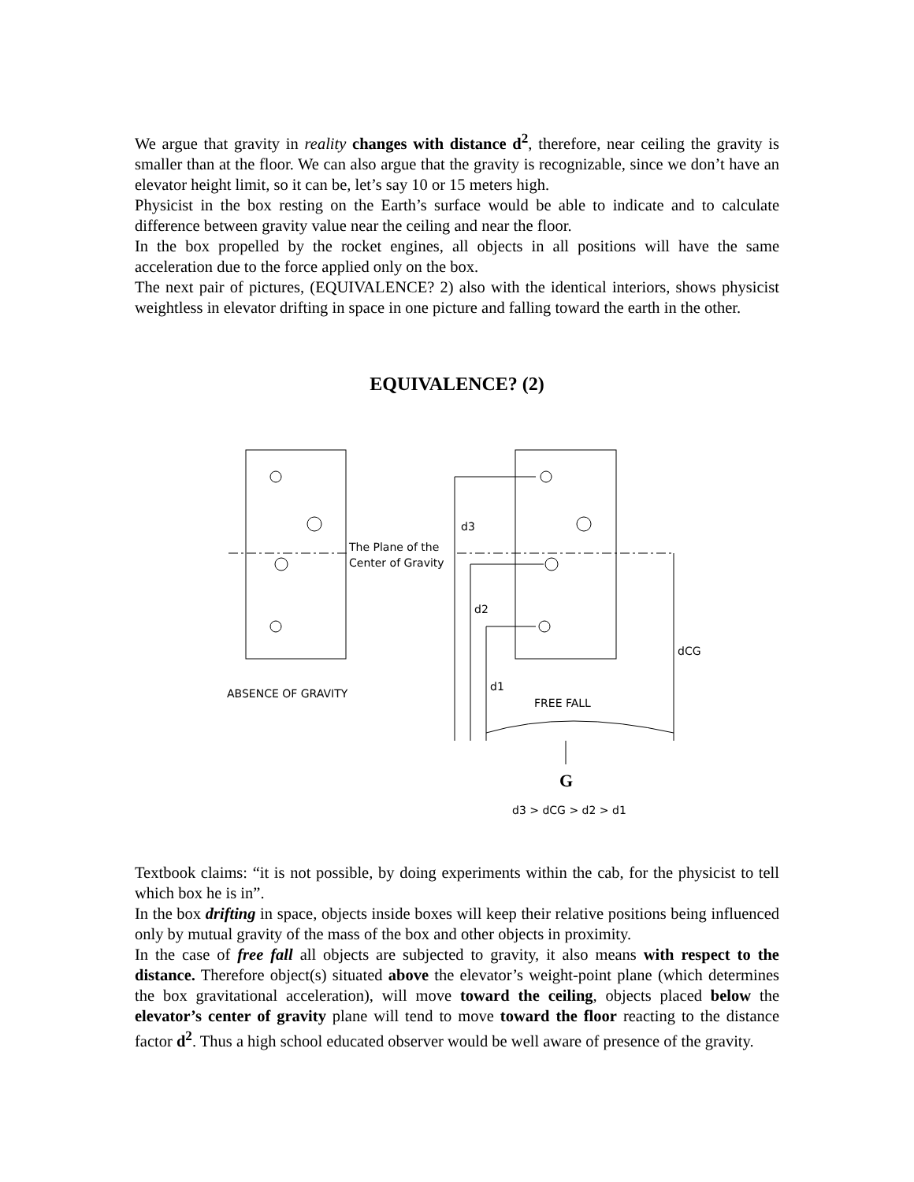We argue that gravity in reality changes with distance d<sup>2</sup>, therefore, near ceiling the gravity is smaller than at the floor. We can also argue that the gravity is recognizable, since we don’t have an elevator height limit, so it can be, let’s say 10 or 15 meters high.
Physicist in the box resting on the Earth’s surface would be able to indicate and to calculate difference between gravity value near the ceiling and near the floor.
In the box propelled by the rocket engines, all objects in all positions will have the same acceleration due to the force applied only on the box.
The next pair of pictures, (EQUIVALENCE? 2) also with the identical interiors, shows physicist weightless in elevator drifting in space in one picture and falling toward the earth in the other.
EQUIVALENCE? (2)
The Plane of the
Center of Gravity
d3
d2
d1
dCG
ABSENCE OF GRAVITY
FREE FALL
G
d3 > dCG > d2 > d1
Textbook claims: “it is not possible, by doing experiments within the cab, for the physicist to tell which box he is in”.
In the box drifting in space, objects inside boxes will keep their relative positions being influenced only by mutual gravity of the mass of the box and other objects in proximity.
In the case of free fall all objects are subjected to gravity, it also means with respect to the distance. Therefore object(s) situated above the elevator’s weight-point plane (which determines the box gravitational acceleration), will move toward the ceiling, objects placed below the elevator’s center of gravity plane will tend to move toward the floor reacting to the distance factor d<sup>2</sup>. Thus a high school educated observer would be well aware of presence of the gravity.